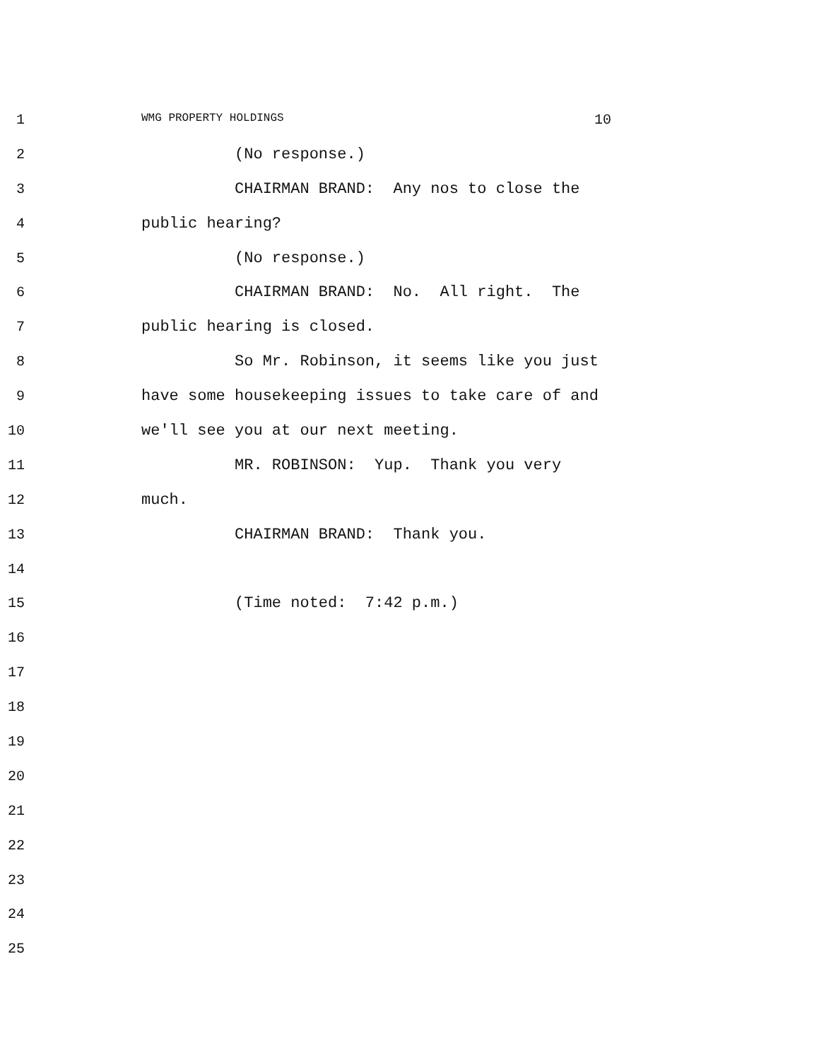1 WMG PROPERTY HOLDINGS 10
2 (No response.)
3 CHAIRMAN BRAND: Any nos to close the
4 public hearing?
5 (No response.)
6 CHAIRMAN BRAND: No. All right. The
7 public hearing is closed.
8 So Mr. Robinson, it seems like you just
9 have some housekeeping issues to take care of and
10 we'll see you at our next meeting.
11 MR. ROBINSON: Yup. Thank you very
12 much.
13 CHAIRMAN BRAND: Thank you.
14
15 (Time noted: 7:42 p.m.)
16
17
18
19
20
21
22
23
24
25